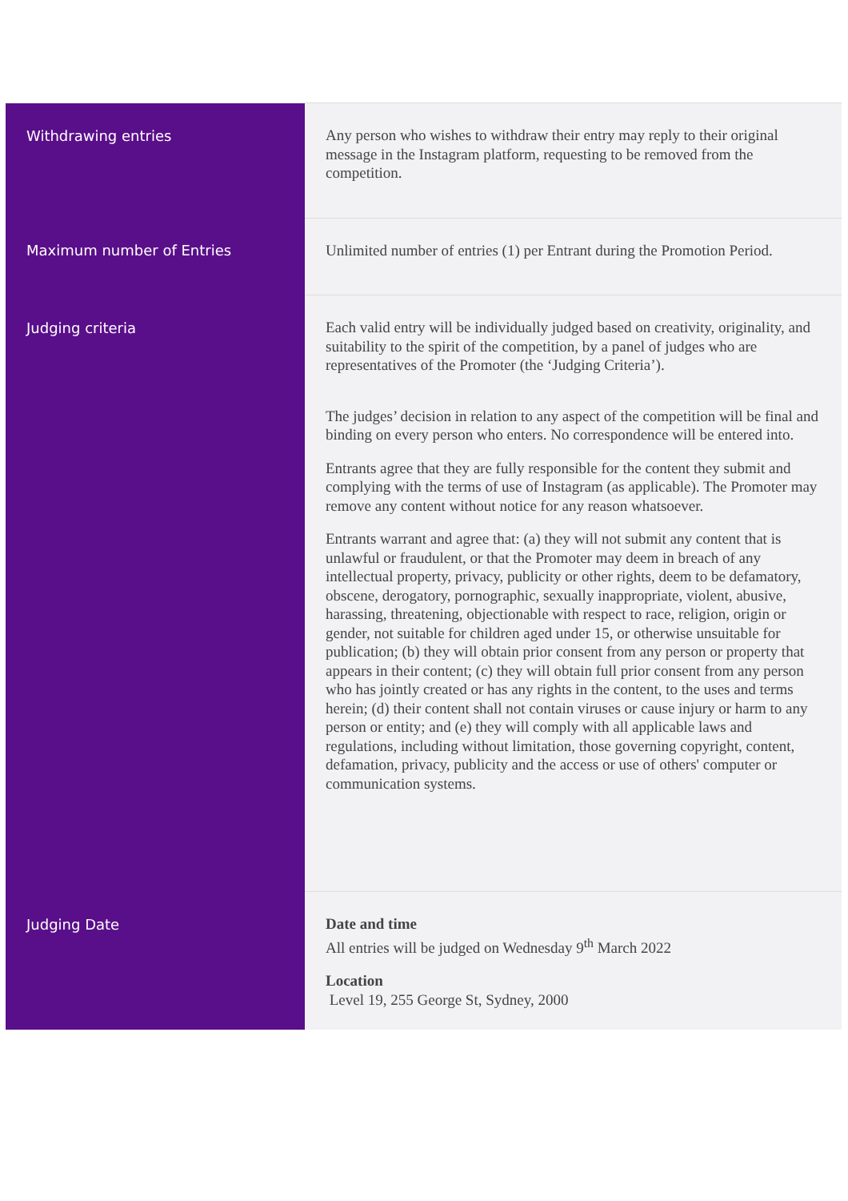| Withdrawing entries | Any person who wishes to withdraw their entry may reply to their original message in the Instagram platform, requesting to be removed from the competition. |
| Maximum number of Entries | Unlimited number of entries (1) per Entrant during the Promotion Period. |
| Judging criteria | Each valid entry will be individually judged based on creativity, originality, and suitability to the spirit of the competition, by a panel of judges who are representatives of the Promoter (the ‘Judging Criteria’). The judges’ decision in relation to any aspect of the competition will be final and binding on every person who enters. No correspondence will be entered into. Entrants agree that they are fully responsible for the content they submit and complying with the terms of use of Instagram (as applicable). The Promoter may remove any content without notice for any reason whatsoever. Entrants warrant and agree that: (a) they will not submit any content that is unlawful or fraudulent, or that the Promoter may deem in breach of any intellectual property, privacy, publicity or other rights, deem to be defamatory, obscene, derogatory, pornographic, sexually inappropriate, violent, abusive, harassing, threatening, objectionable with respect to race, religion, origin or gender, not suitable for children aged under 15, or otherwise unsuitable for publication; (b) they will obtain prior consent from any person or property that appears in their content; (c) they will obtain full prior consent from any person who has jointly created or has any rights in the content, to the uses and terms herein; (d) their content shall not contain viruses or cause injury or harm to any person or entity; and (e) they will comply with all applicable laws and regulations, including without limitation, those governing copyright, content, defamation, privacy, publicity and the access or use of others' computer or communication systems. |
| Judging Date | Date and time All entries will be judged on Wednesday 9<sup>th</sup> March 2022 Location Level 19, 255 George St, Sydney, 2000 |